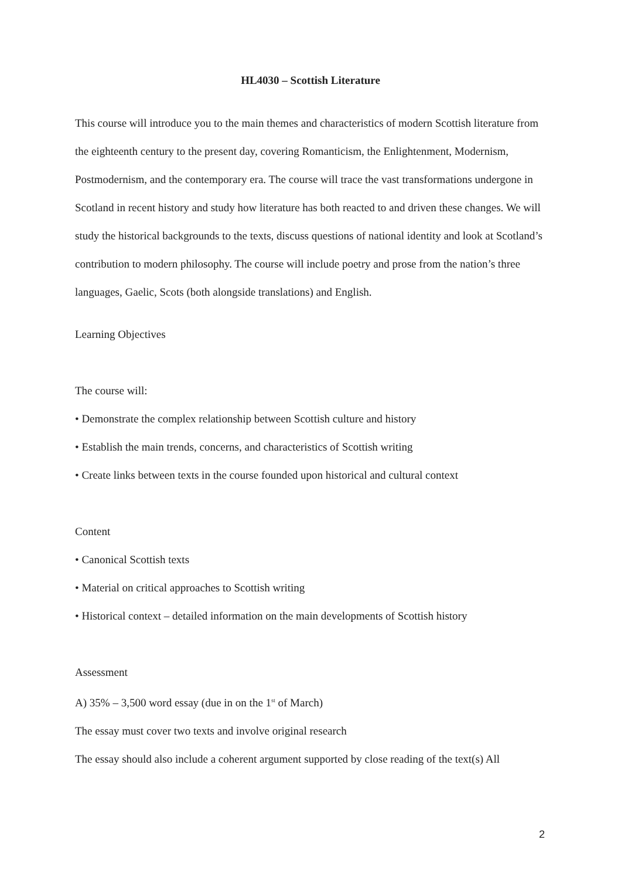HL4030 – Scottish Literature
This course will introduce you to the main themes and characteristics of modern Scottish literature from the eighteenth century to the present day, covering Romanticism, the Enlightenment, Modernism, Postmodernism, and the contemporary era. The course will trace the vast transformations undergone in Scotland in recent history and study how literature has both reacted to and driven these changes. We will study the historical backgrounds to the texts, discuss questions of national identity and look at Scotland’s contribution to modern philosophy. The course will include poetry and prose from the nation’s three languages, Gaelic, Scots (both alongside translations) and English.
Learning Objectives
The course will:
• Demonstrate the complex relationship between Scottish culture and history
• Establish the main trends, concerns, and characteristics of Scottish writing
• Create links between texts in the course founded upon historical and cultural context
Content
• Canonical Scottish texts
• Material on critical approaches to Scottish writing
• Historical context – detailed information on the main developments of Scottish history
Assessment
A) 35% – 3,500 word essay (due in on the 1<sup>st</sup> of March)
The essay must cover two texts and involve original research
The essay should also include a coherent argument supported by close reading of the text(s) All
2